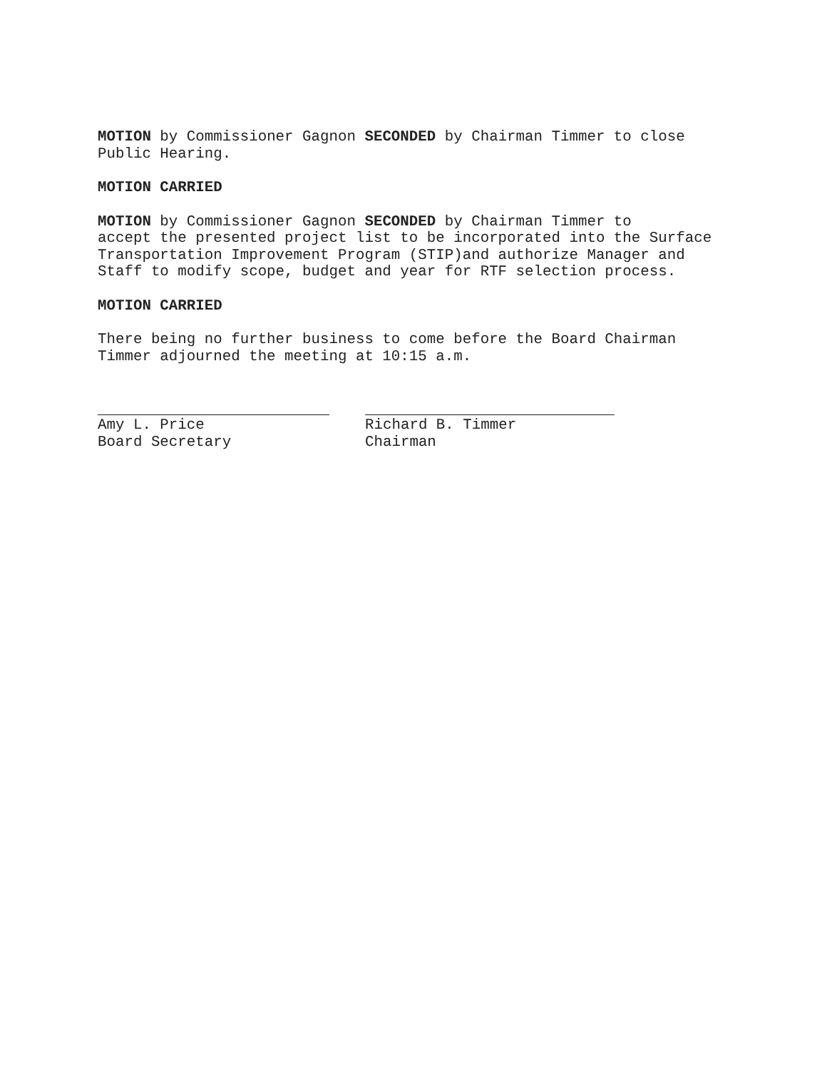MOTION by Commissioner Gagnon SECONDED by Chairman Timmer to close Public Hearing.
MOTION CARRIED
MOTION by Commissioner Gagnon SECONDED by Chairman Timmer to accept the presented project list to be incorporated into the Surface Transportation Improvement Program (STIP)and authorize Manager and Staff to modify scope, budget and year for RTF selection process.
MOTION CARRIED
There being no further business to come before the Board Chairman Timmer adjourned the meeting at 10:15 a.m.
Amy L. Price Board Secretary
Richard B. Timmer Chairman